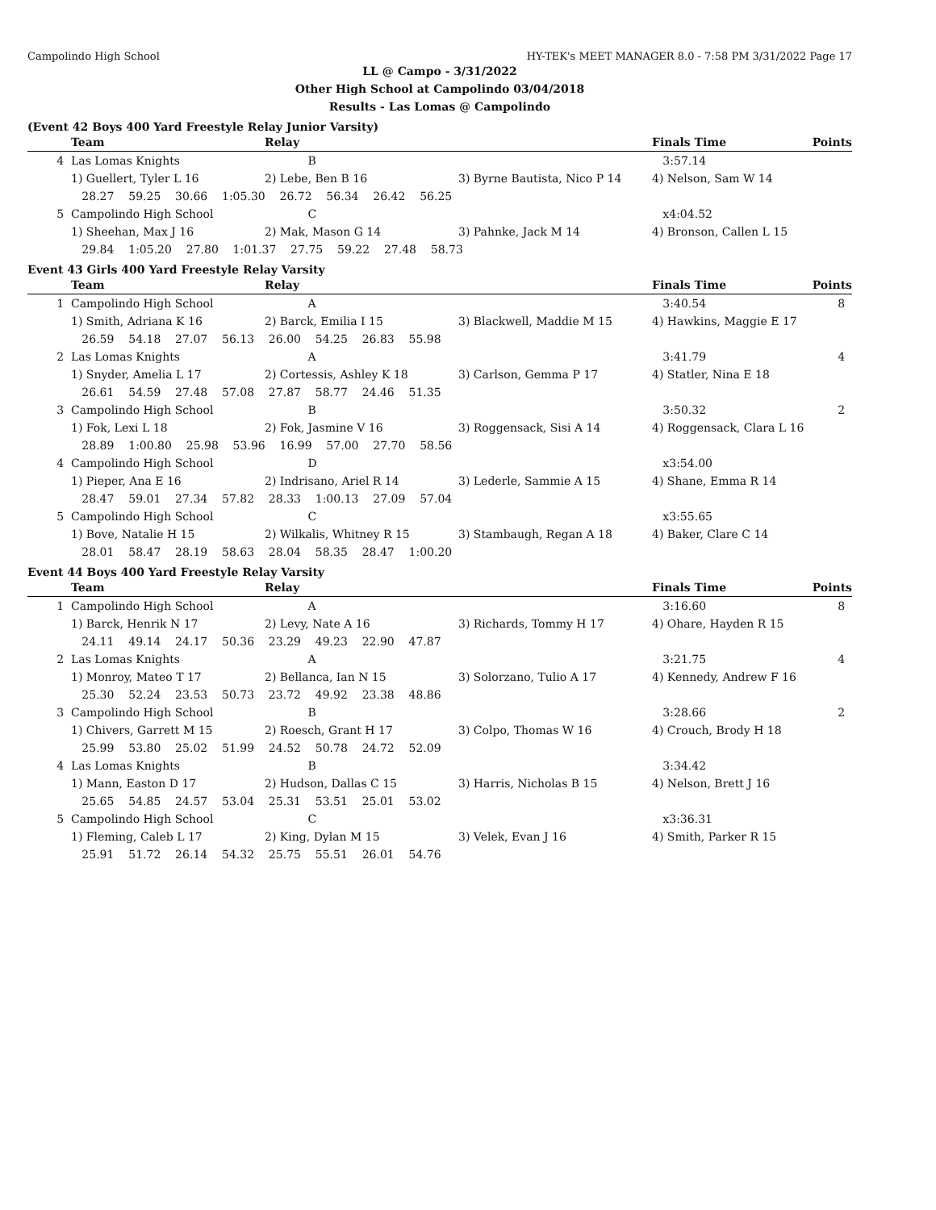Campolindo High School HY-TEK's MEET MANAGER 8.0 - 7:58 PM 3/31/2022 Page 17
LL @ Campo - 3/31/2022
Other High School at Campolindo 03/04/2018
Results - Las Lomas @ Campolindo
(Event 42 Boys 400 Yard Freestyle Relay Junior Varsity)
| | Team | Relay | | Finals Time | Points |
| --- | --- | --- | --- | --- | --- |
| 4 | Las Lomas Knights | B | | 3:57.14 | |
| | 1) Guellert, Tyler L 16 | 2) Lebe, Ben B 16 | 3) Byrne Bautista, Nico P 14 | 4) Nelson, Sam W 14 | |
| | 28.27 59.25 30.66 1:05.30 26.72 56.34 26.42 56.25 | | | | |
| 5 | Campolindo High School | C | | x4:04.52 | |
| | 1) Sheehan, Max J 16 | 2) Mak, Mason G 14 | 3) Pahnke, Jack M 14 | 4) Bronson, Callen L 15 | |
| | 29.84 1:05.20 27.80 1:01.37 27.75 59.22 27.48 58.73 | | | | |
Event 43 Girls 400 Yard Freestyle Relay Varsity
| | Team | Relay | | Finals Time | Points |
| --- | --- | --- | --- | --- | --- |
| 1 | Campolindo High School | A | | 3:40.54 | 8 |
| | 1) Smith, Adriana K 16 | 2) Barck, Emilia I 15 | 3) Blackwell, Maddie M 15 | 4) Hawkins, Maggie E 17 | |
| | 26.59 54.18 27.07 56.13 26.00 54.25 26.83 55.98 | | | | |
| 2 | Las Lomas Knights | A | | 3:41.79 | 4 |
| | 1) Snyder, Amelia L 17 | 2) Cortessis, Ashley K 18 | 3) Carlson, Gemma P 17 | 4) Statler, Nina E 18 | |
| | 26.61 54.59 27.48 57.08 27.87 58.77 24.46 51.35 | | | | |
| 3 | Campolindo High School | B | | 3:50.32 | 2 |
| | 1) Fok, Lexi L 18 | 2) Fok, Jasmine V 16 | 3) Roggensack, Sisi A 14 | 4) Roggensack, Clara L 16 | |
| | 28.89 1:00.80 25.98 53.96 16.99 57.00 27.70 58.56 | | | | |
| 4 | Campolindo High School | D | | x3:54.00 | |
| | 1) Pieper, Ana E 16 | 2) Indrisano, Ariel R 14 | 3) Lederle, Sammie A 15 | 4) Shane, Emma R 14 | |
| | 28.47 59.01 27.34 57.82 28.33 1:00.13 27.09 57.04 | | | | |
| 5 | Campolindo High School | C | | x3:55.65 | |
| | 1) Bove, Natalie H 15 | 2) Wilkalis, Whitney R 15 | 3) Stambaugh, Regan A 18 | 4) Baker, Clare C 14 | |
| | 28.01 58.47 28.19 58.63 28.04 58.35 28.47 1:00.20 | | | | |
Event 44 Boys 400 Yard Freestyle Relay Varsity
| | Team | Relay | | Finals Time | Points |
| --- | --- | --- | --- | --- | --- |
| 1 | Campolindo High School | A | | 3:16.60 | 8 |
| | 1) Barck, Henrik N 17 | 2) Levy, Nate A 16 | 3) Richards, Tommy H 17 | 4) Ohare, Hayden R 15 | |
| | 24.11 49.14 24.17 50.36 23.29 49.23 22.90 47.87 | | | | |
| 2 | Las Lomas Knights | A | | 3:21.75 | 4 |
| | 1) Monroy, Mateo T 17 | 2) Bellanca, Ian N 15 | 3) Solorzano, Tulio A 17 | 4) Kennedy, Andrew F 16 | |
| | 25.30 52.24 23.53 50.73 23.72 49.92 23.38 48.86 | | | | |
| 3 | Campolindo High School | B | | 3:28.66 | 2 |
| | 1) Chivers, Garrett M 15 | 2) Roesch, Grant H 17 | 3) Colpo, Thomas W 16 | 4) Crouch, Brody H 18 | |
| | 25.99 53.80 25.02 51.99 24.52 50.78 24.72 52.09 | | | | |
| 4 | Las Lomas Knights | B | | 3:34.42 | |
| | 1) Mann, Easton D 17 | 2) Hudson, Dallas C 15 | 3) Harris, Nicholas B 15 | 4) Nelson, Brett J 16 | |
| | 25.65 54.85 24.57 53.04 25.31 53.51 25.01 53.02 | | | | |
| 5 | Campolindo High School | C | | x3:36.31 | |
| | 1) Fleming, Caleb L 17 | 2) King, Dylan M 15 | 3) Velek, Evan J 16 | 4) Smith, Parker R 15 | |
| | 25.91 51.72 26.14 54.32 25.75 55.51 26.01 54.76 | | | | |